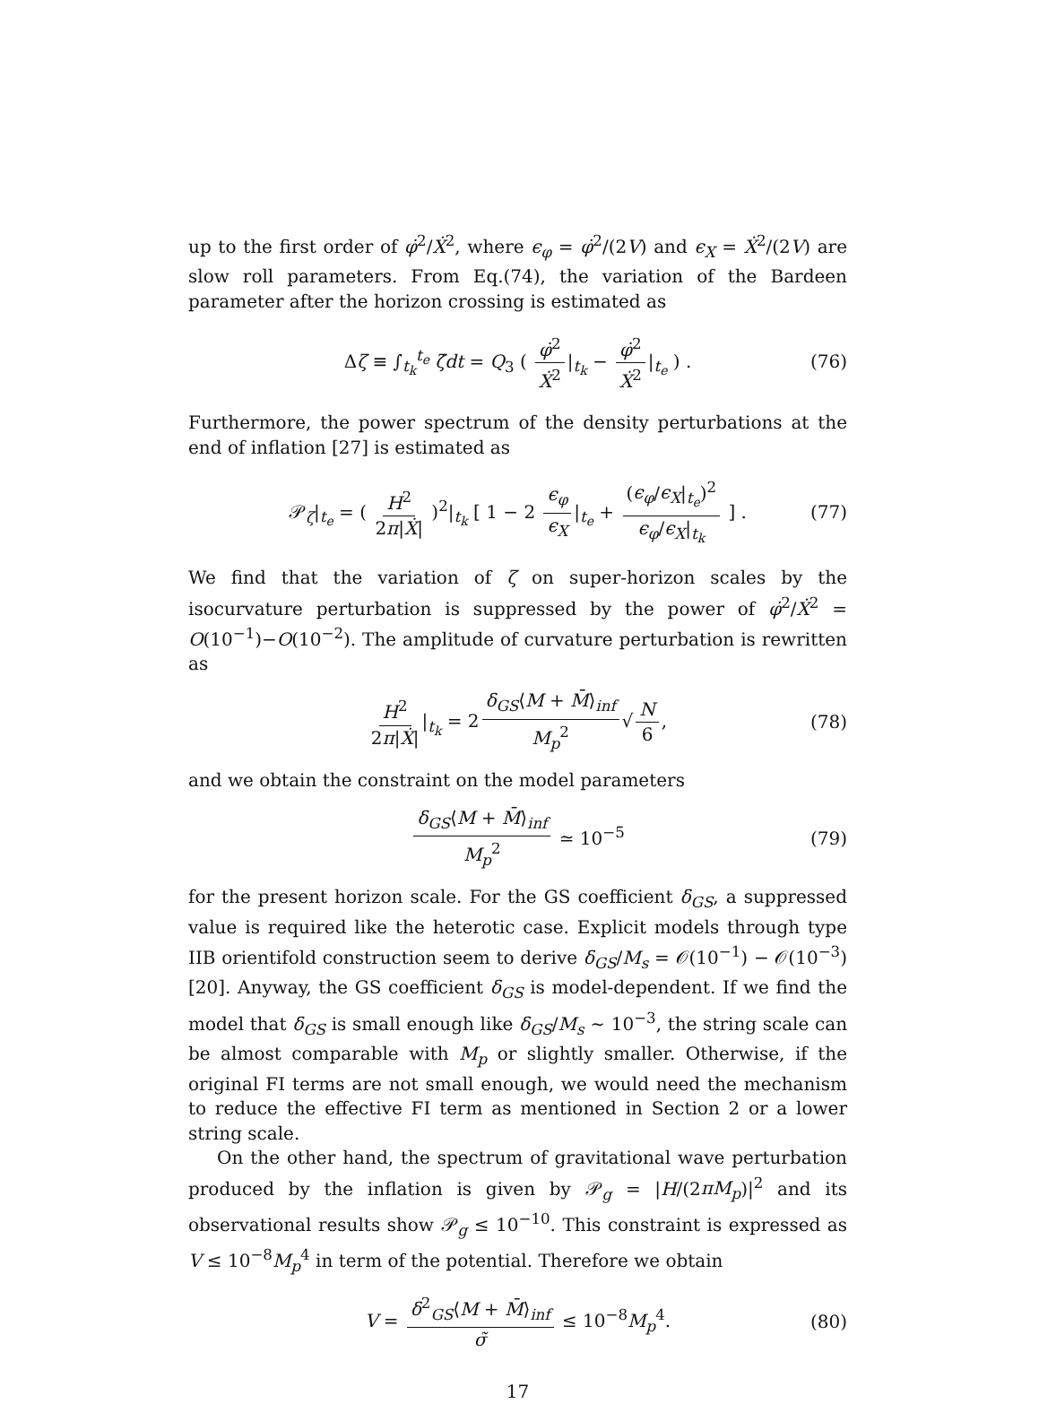up to the first order of φ̇<sup>2</sup>/Ẋ<sup>2</sup>, where ϵ<sub>φ</sub> = φ̇<sup>2</sup>/(2V) and ϵ<sub>X</sub> = Ẋ<sup>2</sup>/(2V) are slow roll parameters. From Eq.(74), the variation of the Bardeen parameter after the horizon crossing is estimated as
Δζ ≡ ∫<sub>t<sub>k</sub></sub><sup>t<sub>e</sub></sup> ζ̇dt = Q<sub>3</sub> ( φ̇<sup>2</sup> Ẋ<sup>2</sup> |<sub>t<sub>k</sub></sub> − φ̇<sup>2</sup> Ẋ<sup>2</sup> |<sub>t<sub>e</sub></sub> ) . (76)
Furthermore, the power spectrum of the density perturbations at the end of inflation [27] is estimated as
𝒫<sub>ζ</sub>|<sub>t<sub>e</sub></sub> = ( H<sup>2</sup> 2π|Ẋ| )<sup>2</sup>|<sub>t<sub>k</sub></sub> [ 1 − 2 ϵ<sub>φ</sub> ϵ<sub>X</sub> |<sub>t<sub>e</sub></sub> + (ϵ<sub>φ</sub>/ϵ<sub>X</sub>|<sub>t<sub>e</sub></sub>)<sup>2</sup> ϵ<sub>φ</sub>/ϵ<sub>X</sub>|<sub>t<sub>k</sub></sub> ] . (77)
We find that the variation of ζ on super-horizon scales by the isocurvature perturbation is suppressed by the power of φ̇<sup>2</sup>/Ẋ<sup>2</sup> = O(10<sup>−1</sup>)−O(10<sup>−2</sup>). The amplitude of curvature perturbation is rewritten as
H<sup>2</sup> 2π|Ẋ| |<sub>t<sub>k</sub></sub> = 2 δ<sub>GS</sub>⟨M + M̄⟩<sub>inf</sub> M<sub>p</sub><sup>2</sup> √ N 6, (78)
and we obtain the constraint on the model parameters
δ<sub>GS</sub>⟨M + M̄⟩<sub>inf</sub> M<sub>p</sub><sup>2</sup> ≃ 10<sup>−5</sup> (79)
for the present horizon scale. For the GS coefficient δ<sub>GS</sub>, a suppressed value is required like the heterotic case. Explicit models through type IIB orientifold construction seem to derive δ<sub>GS</sub>/M<sub>s</sub> = 𝒪(10<sup>−1</sup>) − 𝒪(10<sup>−3</sup>) [20]. Anyway, the GS coefficient δ<sub>GS</sub> is model-dependent. If we find the model that δ<sub>GS</sub> is small enough like δ<sub>GS</sub>/M<sub>s</sub> ∼ 10<sup>−3</sup>, the string scale can be almost comparable with M<sub>p</sub> or slightly smaller. Otherwise, if the original FI terms are not small enough, we would need the mechanism to reduce the effective FI term as mentioned in Section 2 or a lower string scale.
On the other hand, the spectrum of gravitational wave perturbation produced by the inflation is given by 𝒫<sub>g</sub> = |H/(2πM<sub>p</sub>)|<sup>2</sup> and its observational results show 𝒫<sub>g</sub> ≤ 10<sup>−10</sup>. This constraint is expressed as V ≤ 10<sup>−8</sup>M<sub>p</sub><sup>4</sup> in term of the potential. Therefore we obtain
V = δ<sup>2</sup><sub>GS</sub>⟨M + M̄⟩<sub>inf</sub> σ̃ ≤ 10<sup>−8</sup>M<sub>p</sub><sup>4</sup>. (80)
17